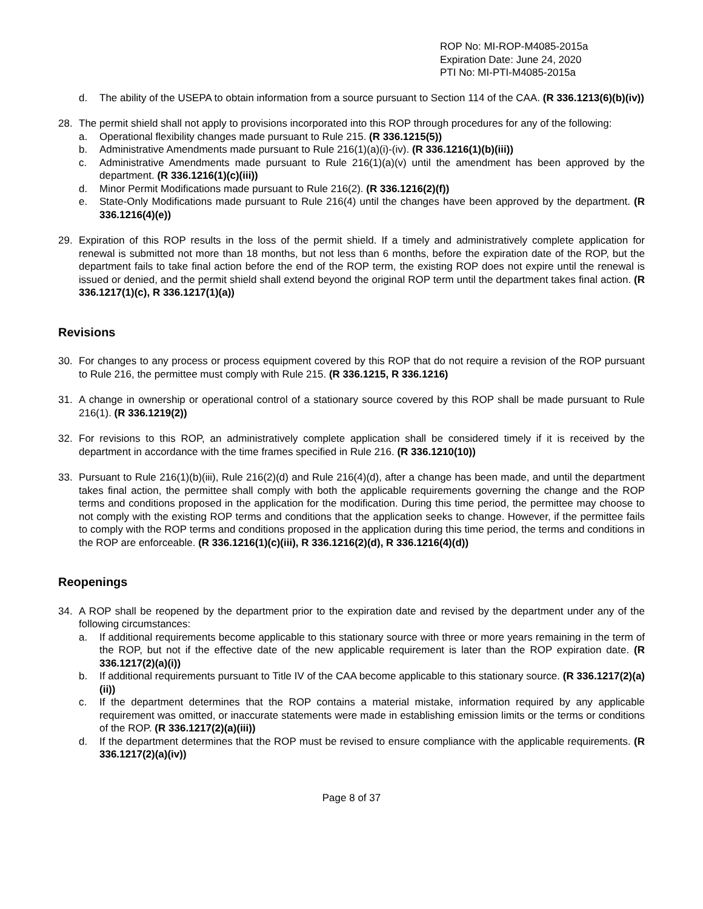ROP No: MI-ROP-M4085-2015a
Expiration Date: June 24, 2020
PTI No: MI-PTI-M4085-2015a
d. The ability of the USEPA to obtain information from a source pursuant to Section 114 of the CAA. (R 336.1213(6)(b)(iv))
28. The permit shield shall not apply to provisions incorporated into this ROP through procedures for any of the following:
a. Operational flexibility changes made pursuant to Rule 215. (R 336.1215(5))
b. Administrative Amendments made pursuant to Rule 216(1)(a)(i)-(iv). (R 336.1216(1)(b)(iii))
c. Administrative Amendments made pursuant to Rule 216(1)(a)(v) until the amendment has been approved by the department. (R 336.1216(1)(c)(iii))
d. Minor Permit Modifications made pursuant to Rule 216(2). (R 336.1216(2)(f))
e. State-Only Modifications made pursuant to Rule 216(4) until the changes have been approved by the department. (R 336.1216(4)(e))
29. Expiration of this ROP results in the loss of the permit shield. If a timely and administratively complete application for renewal is submitted not more than 18 months, but not less than 6 months, before the expiration date of the ROP, but the department fails to take final action before the end of the ROP term, the existing ROP does not expire until the renewal is issued or denied, and the permit shield shall extend beyond the original ROP term until the department takes final action. (R 336.1217(1)(c), R 336.1217(1)(a))
Revisions
30. For changes to any process or process equipment covered by this ROP that do not require a revision of the ROP pursuant to Rule 216, the permittee must comply with Rule 215. (R 336.1215, R 336.1216)
31. A change in ownership or operational control of a stationary source covered by this ROP shall be made pursuant to Rule 216(1). (R 336.1219(2))
32. For revisions to this ROP, an administratively complete application shall be considered timely if it is received by the department in accordance with the time frames specified in Rule 216. (R 336.1210(10))
33. Pursuant to Rule 216(1)(b)(iii), Rule 216(2)(d) and Rule 216(4)(d), after a change has been made, and until the department takes final action, the permittee shall comply with both the applicable requirements governing the change and the ROP terms and conditions proposed in the application for the modification. During this time period, the permittee may choose to not comply with the existing ROP terms and conditions that the application seeks to change. However, if the permittee fails to comply with the ROP terms and conditions proposed in the application during this time period, the terms and conditions in the ROP are enforceable. (R 336.1216(1)(c)(iii), R 336.1216(2)(d), R 336.1216(4)(d))
Reopenings
34. A ROP shall be reopened by the department prior to the expiration date and revised by the department under any of the following circumstances:
a. If additional requirements become applicable to this stationary source with three or more years remaining in the term of the ROP, but not if the effective date of the new applicable requirement is later than the ROP expiration date. (R 336.1217(2)(a)(i))
b. If additional requirements pursuant to Title IV of the CAA become applicable to this stationary source. (R 336.1217(2)(a)(ii))
c. If the department determines that the ROP contains a material mistake, information required by any applicable requirement was omitted, or inaccurate statements were made in establishing emission limits or the terms or conditions of the ROP. (R 336.1217(2)(a)(iii))
d. If the department determines that the ROP must be revised to ensure compliance with the applicable requirements. (R 336.1217(2)(a)(iv))
Page 8 of 37